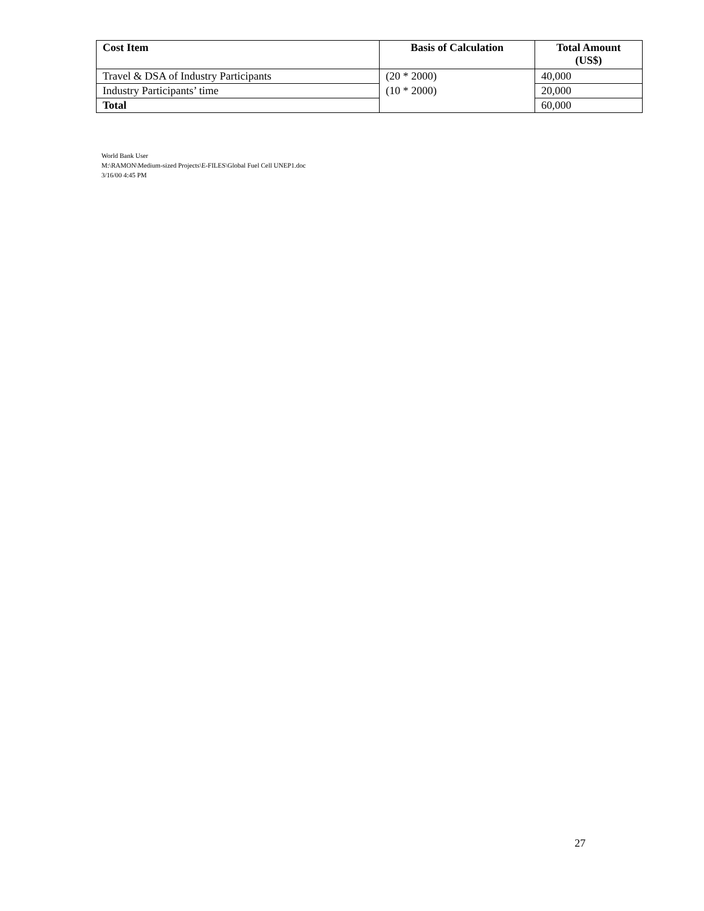| Cost Item | Basis of Calculation | Total Amount (US$) |
| --- | --- | --- |
| Travel & DSA of Industry Participants | (20 * 2000) | 40,000 |
| Industry Participants’ time | (10 * 2000) | 20,000 |
| Total | | 60,000 |
World Bank User
M:\RAMON\Medium-sized Projects\E-FILES\Global Fuel Cell UNEP1.doc
3/16/00 4:45 PM
27